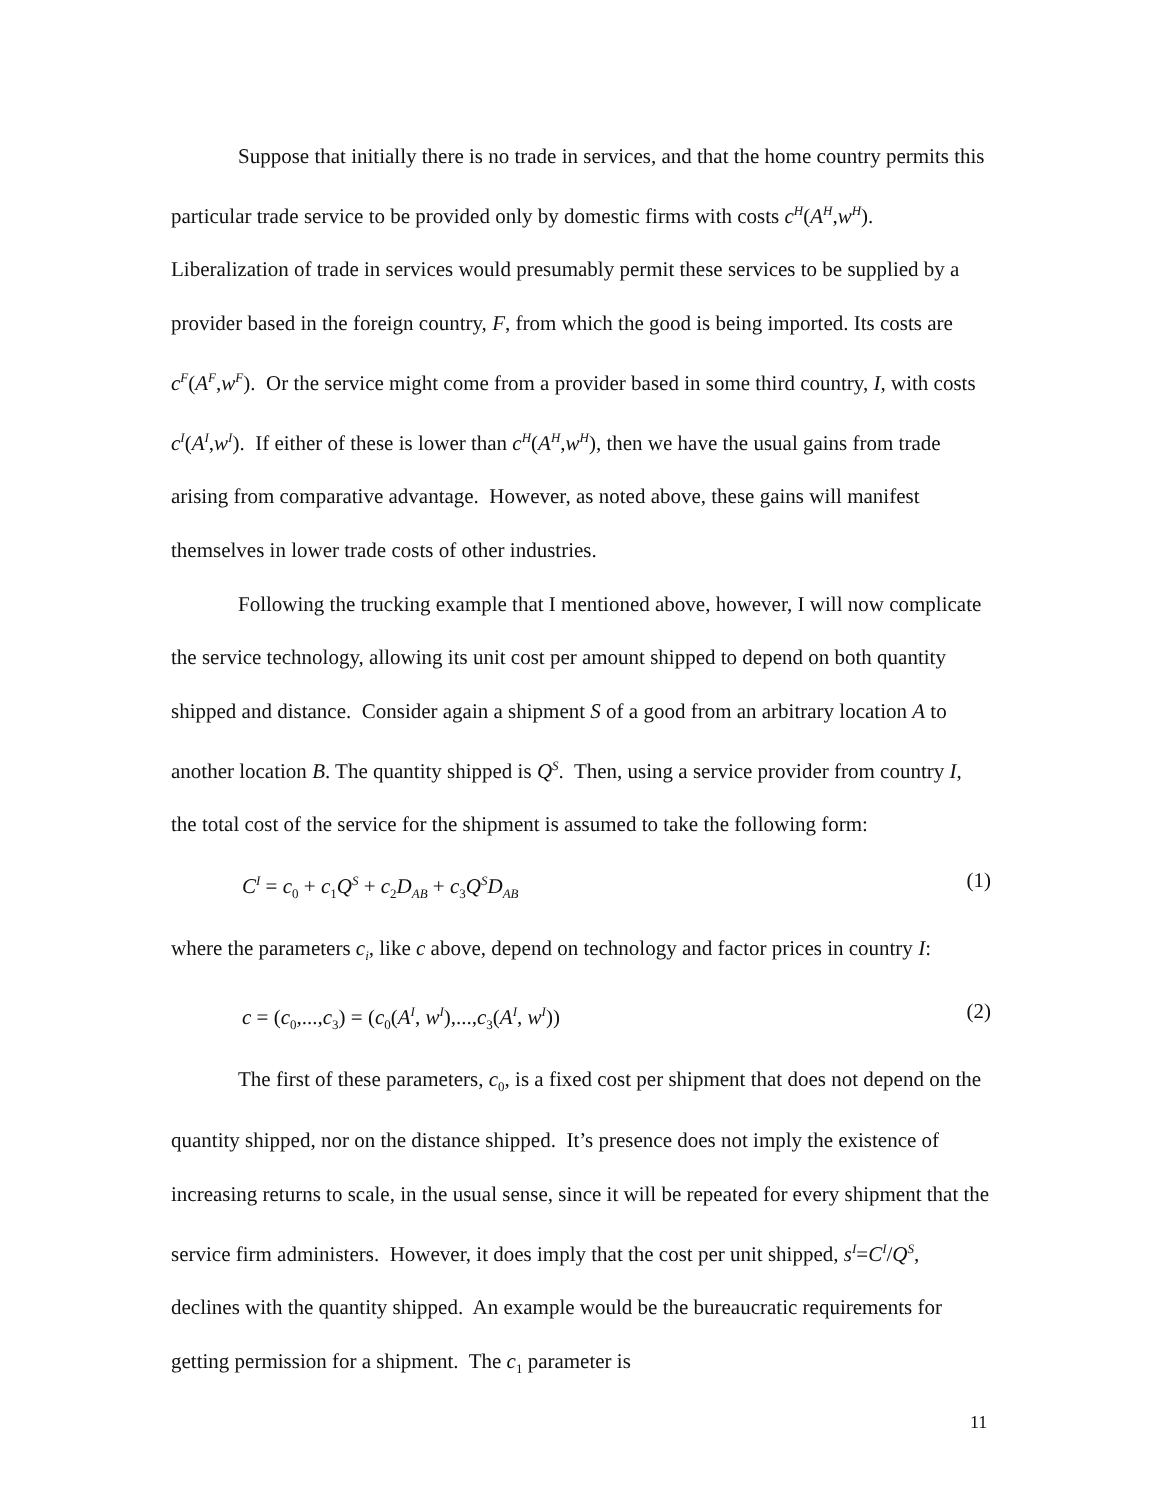Suppose that initially there is no trade in services, and that the home country permits this particular trade service to be provided only by domestic firms with costs c<sup>H</sup>(A<sup>H</sup>,w<sup>H</sup>). Liberalization of trade in services would presumably permit these services to be supplied by a provider based in the foreign country, F, from which the good is being imported. Its costs are c<sup>F</sup>(A<sup>F</sup>,w<sup>F</sup>). Or the service might come from a provider based in some third country, I, with costs c<sup>I</sup>(A<sup>I</sup>,w<sup>I</sup>). If either of these is lower than c<sup>H</sup>(A<sup>H</sup>,w<sup>H</sup>), then we have the usual gains from trade arising from comparative advantage. However, as noted above, these gains will manifest themselves in lower trade costs of other industries.
Following the trucking example that I mentioned above, however, I will now complicate the service technology, allowing its unit cost per amount shipped to depend on both quantity shipped and distance. Consider again a shipment S of a good from an arbitrary location A to another location B. The quantity shipped is Q<sup>S</sup>. Then, using a service provider from country I, the total cost of the service for the shipment is assumed to take the following form:
C<sup>I</sup> = c<sub>0</sub> + c<sub>1</sub>Q<sup>S</sup> + c<sub>2</sub>D<sub>AB</sub> + c<sub>3</sub>Q<sup>S</sup>D<sub>AB</sub> (1)
where the parameters c<sub>i</sub>, like c above, depend on technology and factor prices in country I:
c = (c<sub>0</sub>,...,c<sub>3</sub>) = (c<sub>0</sub>(A<sup>I</sup>, w<sup>I</sup>),...,c<sub>3</sub>(A<sup>I</sup>, w<sup>I</sup>)) (2)
The first of these parameters, c<sub>0</sub>, is a fixed cost per shipment that does not depend on the quantity shipped, nor on the distance shipped. It’s presence does not imply the existence of increasing returns to scale, in the usual sense, since it will be repeated for every shipment that the service firm administers. However, it does imply that the cost per unit shipped, s<sup>I</sup>=C<sup>I</sup>/Q<sup>S</sup>, declines with the quantity shipped. An example would be the bureaucratic requirements for getting permission for a shipment. The c<sub>1</sub> parameter is
11